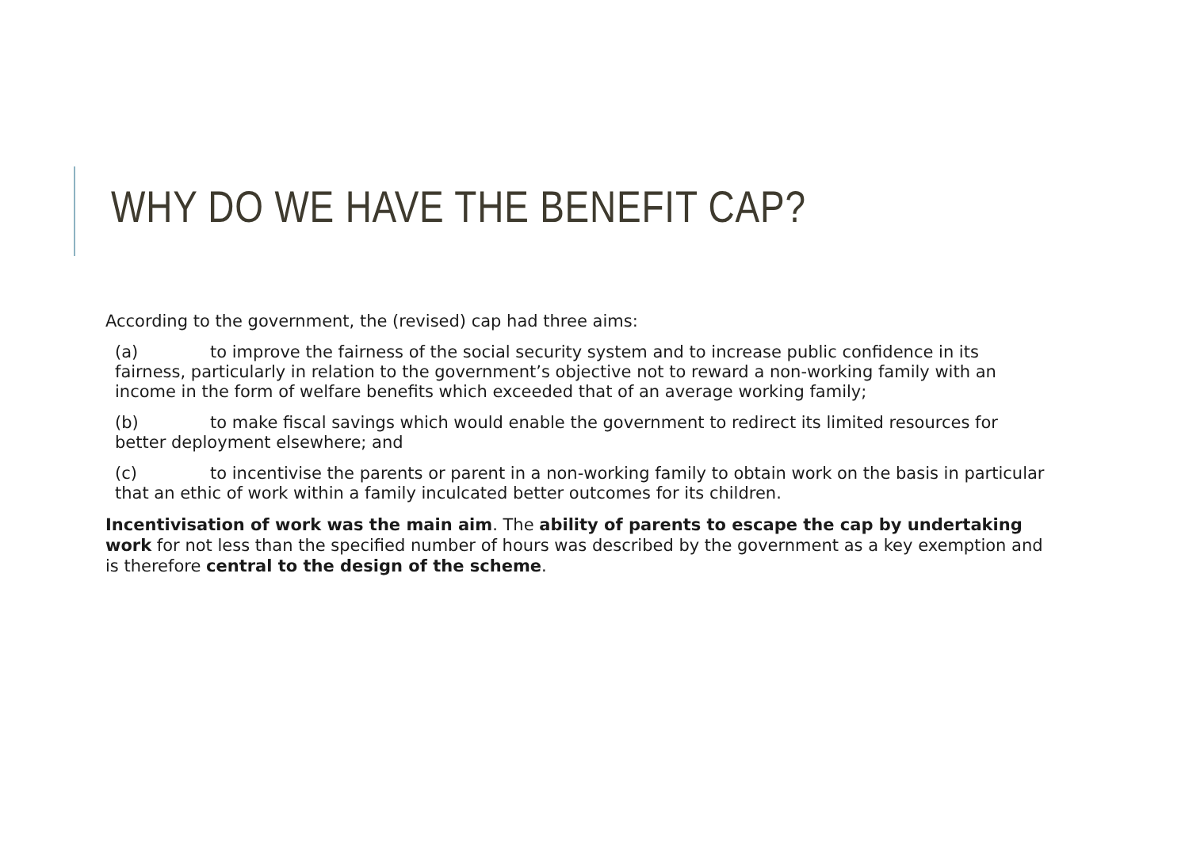WHY DO WE HAVE THE BENEFIT CAP?
According to the government, the (revised) cap had three aims:
(a) to improve the fairness of the social security system and to increase public confidence in its fairness, particularly in relation to the government’s objective not to reward a non-working family with an income in the form of welfare benefits which exceeded that of an average working family;
(b) to make fiscal savings which would enable the government to redirect its limited resources for better deployment elsewhere; and
(c) to incentivise the parents or parent in a non-working family to obtain work on the basis in particular that an ethic of work within a family inculcated better outcomes for its children.
Incentivisation of work was the main aim. The ability of parents to escape the cap by undertaking work for not less than the specified number of hours was described by the government as a key exemption and is therefore central to the design of the scheme.